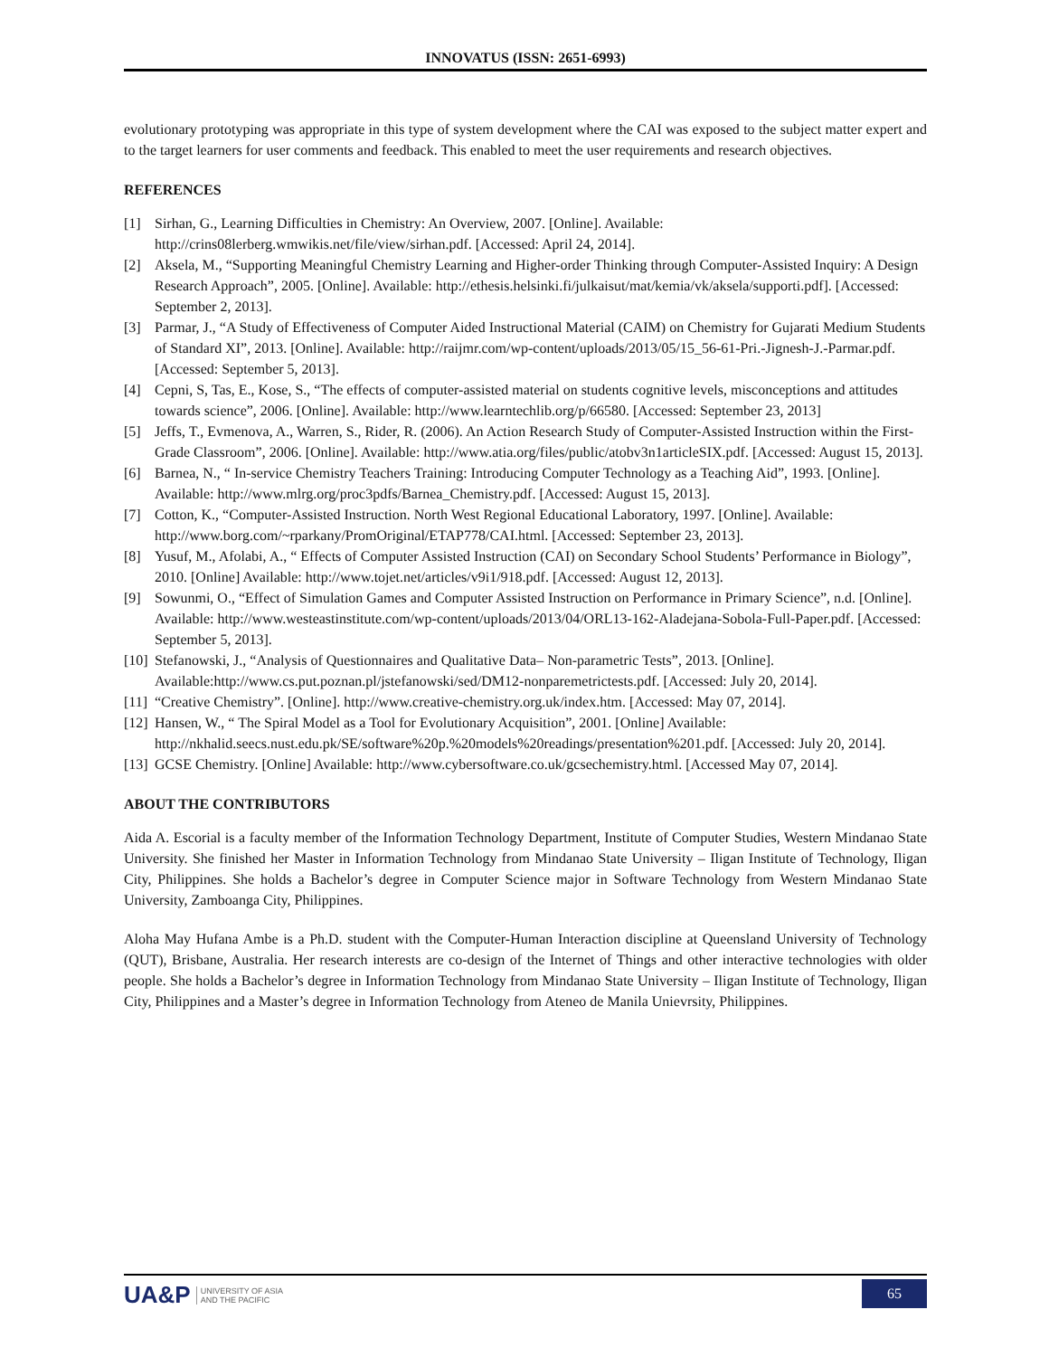INNOVATUS (ISSN: 2651-6993)
evolutionary prototyping was appropriate in this type of system development where the CAI was exposed to the subject matter expert and to the target learners for user comments and feedback. This enabled to meet the user requirements and research objectives.
REFERENCES
[1] Sirhan, G., Learning Difficulties in Chemistry: An Overview, 2007. [Online]. Available: http://crins08lerberg.wmwikis.net/file/view/sirhan.pdf. [Accessed: April 24, 2014].
[2] Aksela, M., “Supporting Meaningful Chemistry Learning and Higher-order Thinking through Computer-Assisted Inquiry: A Design Research Approach”, 2005. [Online]. Available: http://ethesis.helsinki.fi/julkaisut/mat/kemia/vk/aksela/supporti.pdf]. [Accessed: September 2, 2013].
[3] Parmar, J., “A Study of Effectiveness of Computer Aided Instructional Material (CAIM) on Chemistry for Gujarati Medium Students of Standard XI”, 2013. [Online]. Available: http://raijmr.com/wp-content/uploads/2013/05/15_56-61-Pri.-Jignesh-J.-Parmar.pdf. [Accessed: September 5, 2013].
[4] Cepni, S, Tas, E., Kose, S., “The effects of computer-assisted material on students cognitive levels, misconceptions and attitudes towards science”, 2006. [Online]. Available: http://www.learntechlib.org/p/66580. [Accessed: September 23, 2013]
[5] Jeffs, T., Evmenova, A., Warren, S., Rider, R. (2006). An Action Research Study of Computer-Assisted Instruction within the First-Grade Classroom”, 2006. [Online]. Available: http://www.atia.org/files/public/atobv3n1articleSIX.pdf. [Accessed: August 15, 2013].
[6] Barnea, N., “ In-service Chemistry Teachers Training: Introducing Computer Technology as a Teaching Aid”, 1993. [Online]. Available: http://www.mlrg.org/proc3pdfs/Barnea_Chemistry.pdf. [Accessed: August 15, 2013].
[7] Cotton, K., “Computer-Assisted Instruction. North West Regional Educational Laboratory, 1997. [Online]. Available: http://www.borg.com/~rparkany/PromOriginal/ETAP778/CAI.html. [Accessed: September 23, 2013].
[8] Yusuf, M., Afolabi, A., “ Effects of Computer Assisted Instruction (CAI) on Secondary School Students’ Performance in Biology”, 2010. [Online] Available: http://www.tojet.net/articles/v9i1/918.pdf. [Accessed: August 12, 2013].
[9] Sowunmi, O., “Effect of Simulation Games and Computer Assisted Instruction on Performance in Primary Science”, n.d. [Online]. Available: http://www.westeastinstitute.com/wp-content/uploads/2013/04/ORL13-162-Aladejana-Sobola-Full-Paper.pdf. [Accessed: September 5, 2013].
[10] Stefanowski, J., “Analysis of Questionnaires and Qualitative Data– Non-parametric Tests”, 2013. [Online]. Available:http://www.cs.put.poznan.pl/jstefanowski/sed/DM12-nonparemetrictests.pdf. [Accessed: July 20, 2014].
[11] “Creative Chemistry”. [Online]. http://www.creative-chemistry.org.uk/index.htm. [Accessed: May 07, 2014].
[12] Hansen, W., “ The Spiral Model as a Tool for Evolutionary Acquisition”, 2001. [Online] Available:
http://nkhalid.seecs.nust.edu.pk/SE/software%20p.%20models%20readings/presentation%201.pdf. [Accessed: July 20, 2014].
[13] GCSE Chemistry. [Online] Available: http://www.cybersoftware.co.uk/gcsechemistry.html. [Accessed May 07, 2014].
ABOUT THE CONTRIBUTORS
Aida A. Escorial is a faculty member of the Information Technology Department, Institute of Computer Studies, Western Mindanao State University. She finished her Master in Information Technology from Mindanao State University – Iligan Institute of Technology, Iligan City, Philippines. She holds a Bachelor’s degree in Computer Science major in Software Technology from Western Mindanao State University, Zamboanga City, Philippines.
Aloha May Hufana Ambe is a Ph.D. student with the Computer-Human Interaction discipline at Queensland University of Technology (QUT), Brisbane, Australia. Her research interests are co-design of the Internet of Things and other interactive technologies with older people. She holds a Bachelor’s degree in Information Technology from Mindanao State University – Iligan Institute of Technology, Iligan City, Philippines and a Master’s degree in Information Technology from Ateneo de Manila Unievrsity, Philippines.
UA&P UNIVERSITY OF ASIA
AND THE PACIFIC
65